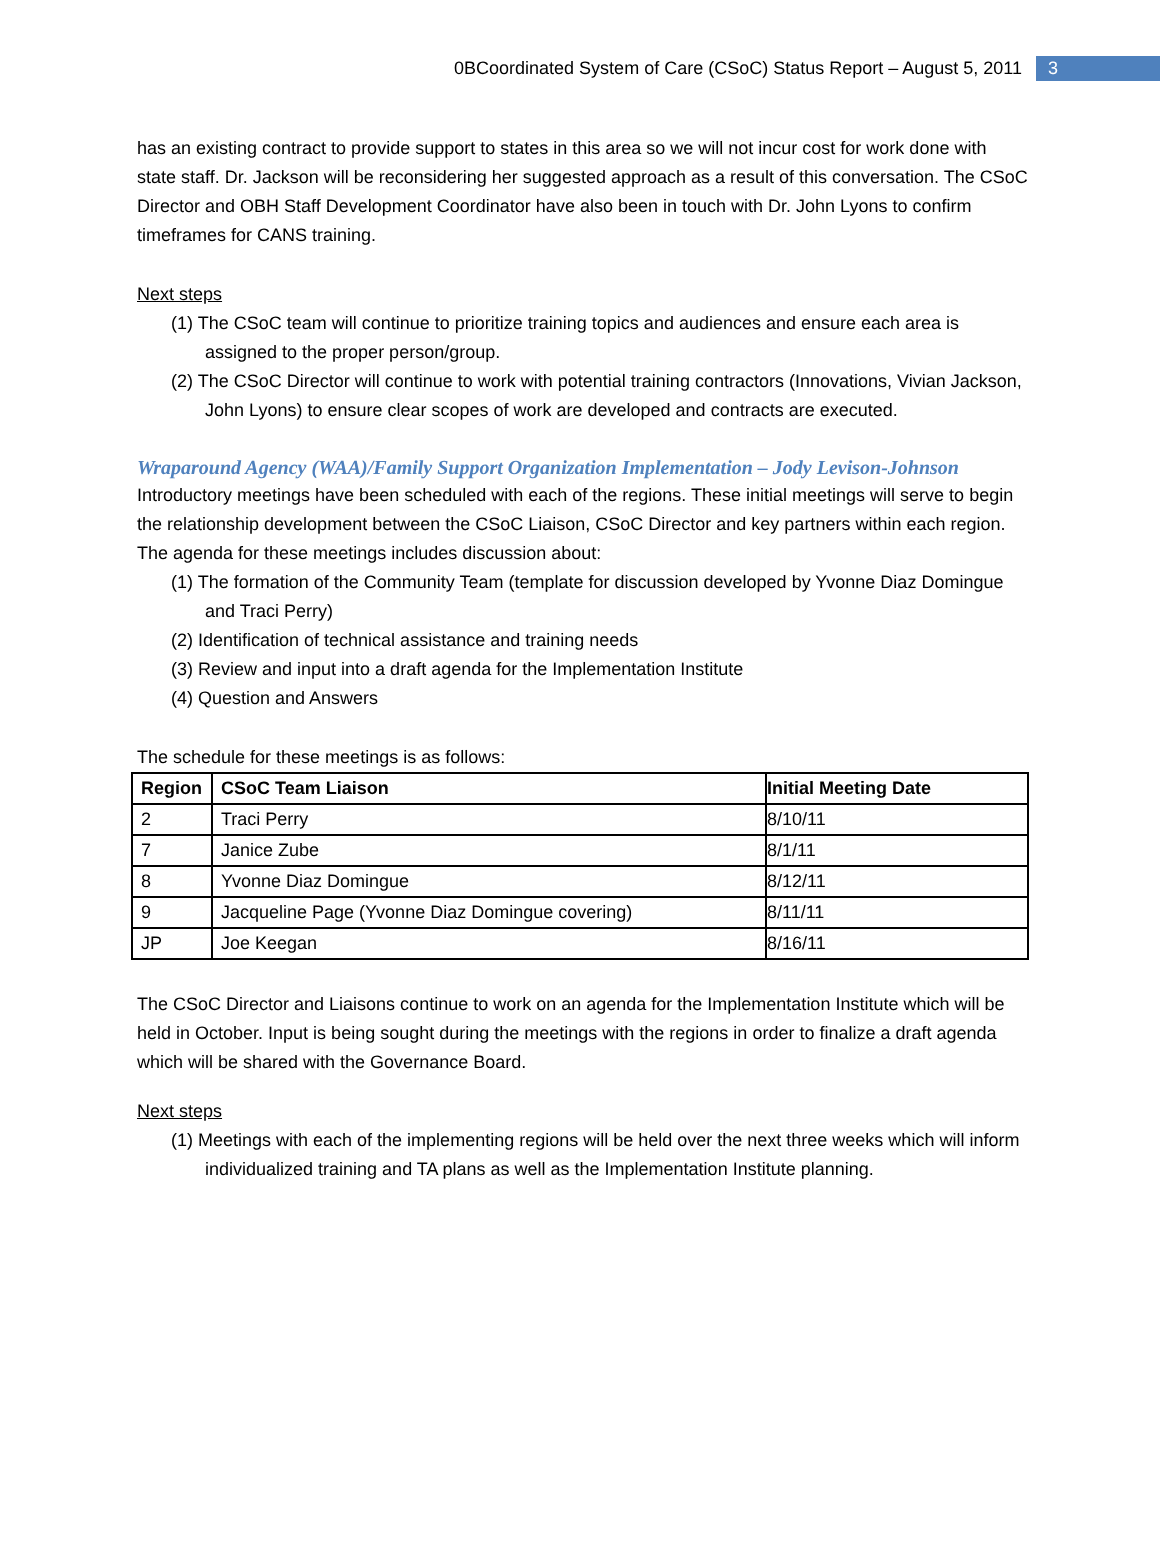0BCoordinated System of Care (CSoC) Status Report – August 5, 2011 3
has an existing contract to provide support to states in this area so we will not incur cost for work done with state staff. Dr. Jackson will be reconsidering her suggested approach as a result of this conversation. The CSoC Director and OBH Staff Development Coordinator have also been in touch with Dr. John Lyons to confirm timeframes for CANS training.
Next steps
(1) The CSoC team will continue to prioritize training topics and audiences and ensure each area is assigned to the proper person/group.
(2) The CSoC Director will continue to work with potential training contractors (Innovations, Vivian Jackson, John Lyons) to ensure clear scopes of work are developed and contracts are executed.
Wraparound Agency (WAA)/Family Support Organization Implementation – Jody Levison-Johnson
Introductory meetings have been scheduled with each of the regions. These initial meetings will serve to begin the relationship development between the CSoC Liaison, CSoC Director and key partners within each region. The agenda for these meetings includes discussion about:
(1) The formation of the Community Team (template for discussion developed by Yvonne Diaz Domingue and Traci Perry)
(2) Identification of technical assistance and training needs
(3) Review and input into a draft agenda for the Implementation Institute
(4) Question and Answers
The schedule for these meetings is as follows:
| Region | CSoC Team Liaison | Initial Meeting Date |
| --- | --- | --- |
| 2 | Traci Perry | 8/10/11 |
| 7 | Janice Zube | 8/1/11 |
| 8 | Yvonne Diaz Domingue | 8/12/11 |
| 9 | Jacqueline Page (Yvonne Diaz Domingue covering) | 8/11/11 |
| JP | Joe Keegan | 8/16/11 |
The CSoC Director and Liaisons continue to work on an agenda for the Implementation Institute which will be held in October. Input is being sought during the meetings with the regions in order to finalize a draft agenda which will be shared with the Governance Board.
Next steps
(1) Meetings with each of the implementing regions will be held over the next three weeks which will inform individualized training and TA plans as well as the Implementation Institute planning.